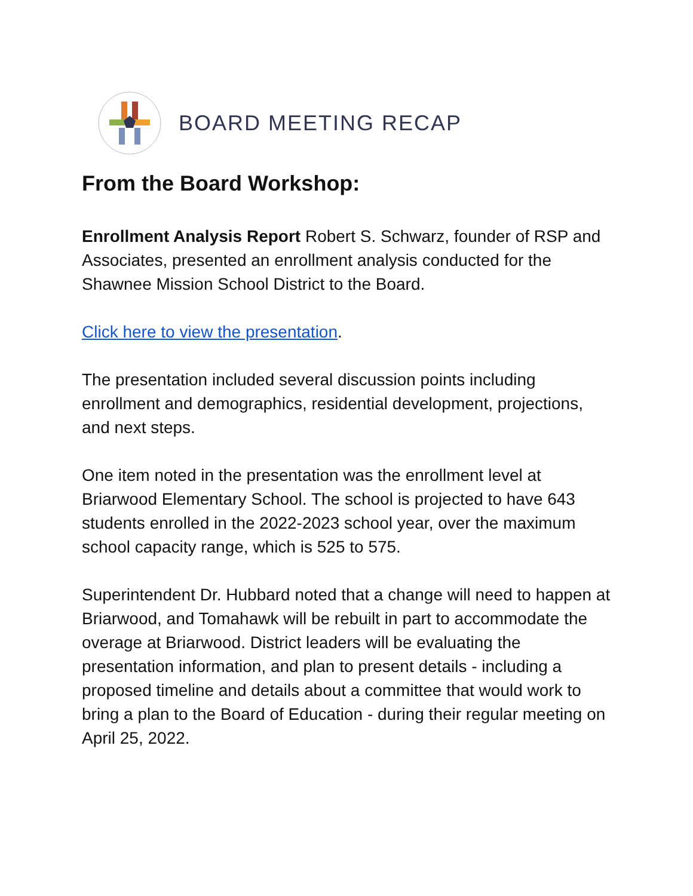BOARD MEETING RECAP
From the Board Workshop:
Enrollment Analysis Report Robert S. Schwarz, founder of RSP and Associates, presented an enrollment analysis conducted for the Shawnee Mission School District to the Board.
Click here to view the presentation.
The presentation included several discussion points including enrollment and demographics, residential development, projections, and next steps.
One item noted in the presentation was the enrollment level at Briarwood Elementary School. The school is projected to have 643 students enrolled in the 2022-2023 school year, over the maximum school capacity range, which is 525 to 575.
Superintendent Dr. Hubbard noted that a change will need to happen at Briarwood, and Tomahawk will be rebuilt in part to accommodate the overage at Briarwood. District leaders will be evaluating the presentation information, and plan to present details - including a proposed timeline and details about a committee that would work to bring a plan to the Board of Education - during their regular meeting on April 25, 2022.